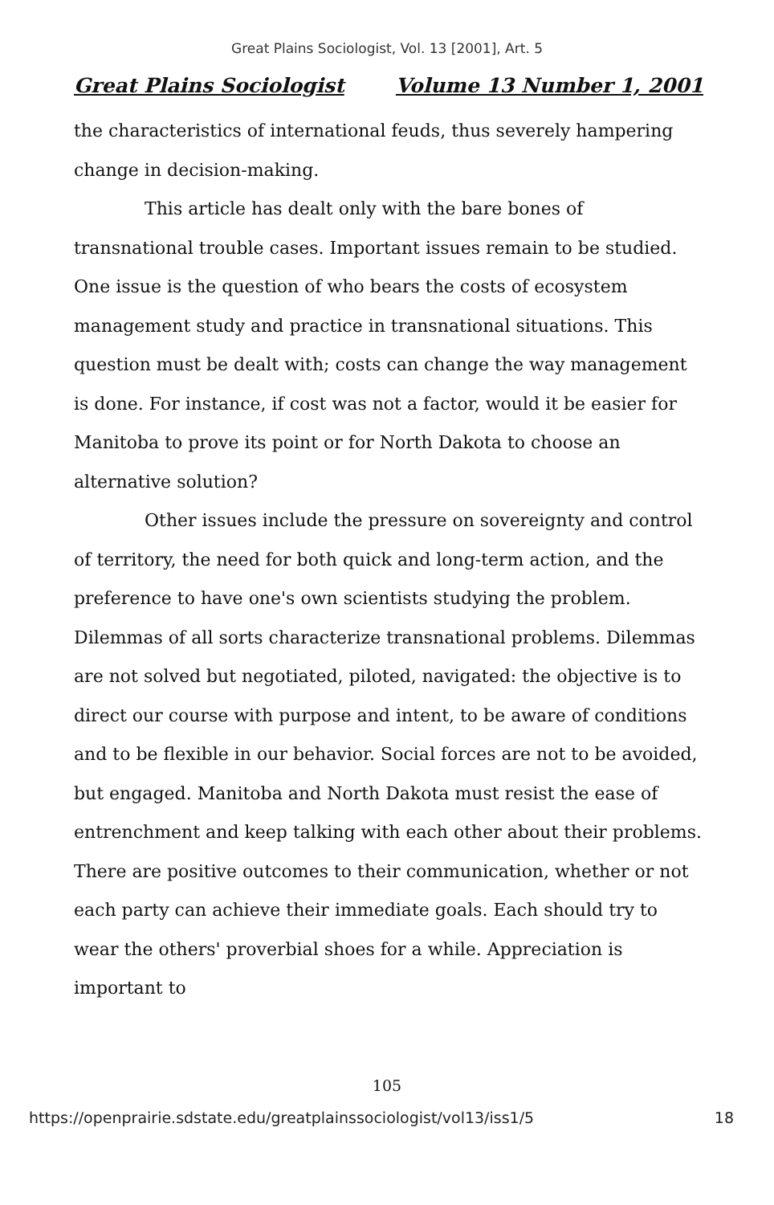Great Plains Sociologist, Vol. 13 [2001], Art. 5
Great Plains Sociologist Volume 13 Number 1, 2001
the characteristics of international feuds, thus severely hampering change in decision-making.
This article has dealt only with the bare bones of transnational trouble cases. Important issues remain to be studied. One issue is the question of who bears the costs of ecosystem management study and practice in transnational situations. This question must be dealt with; costs can change the way management is done. For instance, if cost was not a factor, would it be easier for Manitoba to prove its point or for North Dakota to choose an alternative solution?
Other issues include the pressure on sovereignty and control of territory, the need for both quick and long-term action, and the preference to have one's own scientists studying the problem. Dilemmas of all sorts characterize transnational problems. Dilemmas are not solved but negotiated, piloted, navigated: the objective is to direct our course with purpose and intent, to be aware of conditions and to be flexible in our behavior. Social forces are not to be avoided, but engaged. Manitoba and North Dakota must resist the ease of entrenchment and keep talking with each other about their problems. There are positive outcomes to their communication, whether or not each party can achieve their immediate goals. Each should try to wear the others' proverbial shoes for a while. Appreciation is important to
105
https://openprairie.sdstate.edu/greatplainssociologist/vol13/iss1/5 18